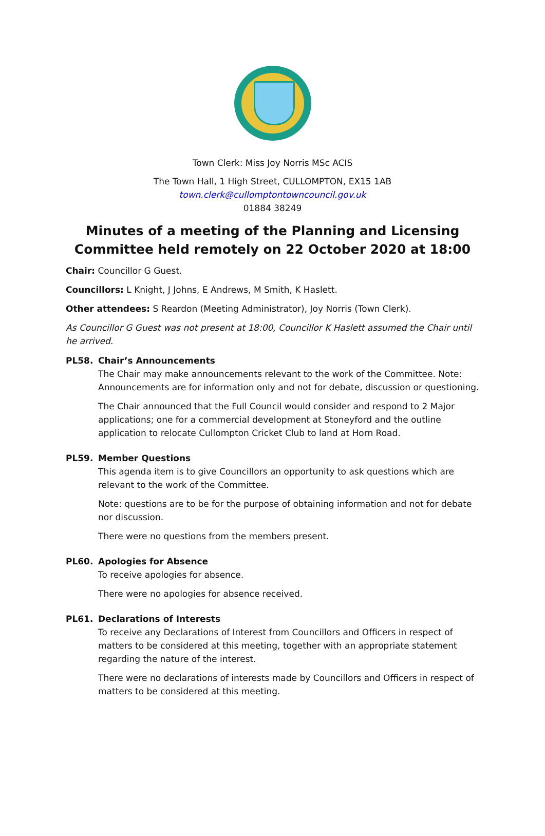Town Clerk: Miss Joy Norris MSc ACIS
The Town Hall, 1 High Street, CULLOMPTON, EX15 1AB
town.clerk@cullomptontowncouncil.gov.uk
01884 38249
Minutes of a meeting of the Planning and Licensing Committee held remotely on 22 October 2020 at 18:00
Chair: Councillor G Guest.
Councillors: L Knight, J Johns, E Andrews, M Smith, K Haslett.
Other attendees: S Reardon (Meeting Administrator), Joy Norris (Town Clerk).
As Councillor G Guest was not present at 18:00, Councillor K Haslett assumed the Chair until he arrived.
PL58. Chair’s Announcements
The Chair may make announcements relevant to the work of the Committee. Note: Announcements are for information only and not for debate, discussion or questioning.
The Chair announced that the Full Council would consider and respond to 2 Major applications; one for a commercial development at Stoneyford and the outline application to relocate Cullompton Cricket Club to land at Horn Road.
PL59. Member Questions
This agenda item is to give Councillors an opportunity to ask questions which are relevant to the work of the Committee.
Note: questions are to be for the purpose of obtaining information and not for debate nor discussion.
There were no questions from the members present.
PL60. Apologies for Absence
To receive apologies for absence.
There were no apologies for absence received.
PL61. Declarations of Interests
To receive any Declarations of Interest from Councillors and Officers in respect of matters to be considered at this meeting, together with an appropriate statement regarding the nature of the interest.
There were no declarations of interests made by Councillors and Officers in respect of matters to be considered at this meeting.